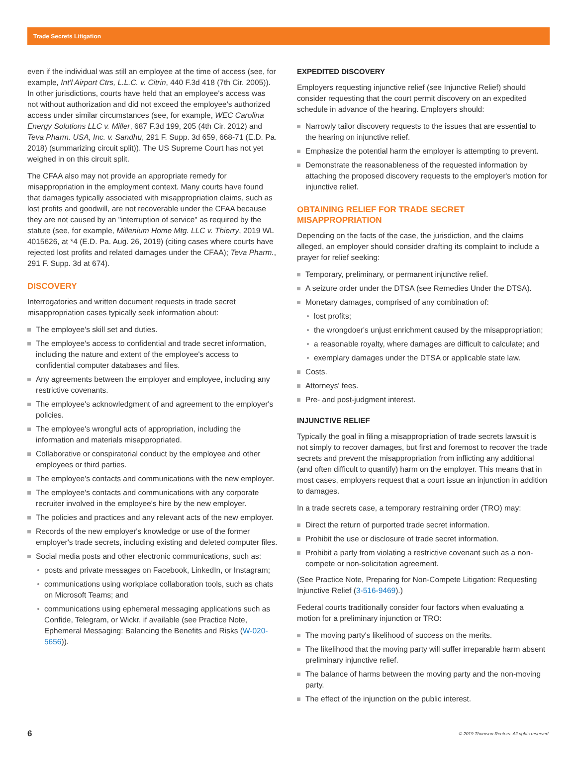Trade Secrets Litigation
even if the individual was still an employee at the time of access (see, for example, Int'l Airport Ctrs, L.L.C. v. Citrin, 440 F.3d 418 (7th Cir. 2005)). In other jurisdictions, courts have held that an employee's access was not without authorization and did not exceed the employee's authorized access under similar circumstances (see, for example, WEC Carolina Energy Solutions LLC v. Miller, 687 F.3d 199, 205 (4th Cir. 2012) and Teva Pharm. USA, Inc. v. Sandhu, 291 F. Supp. 3d 659, 668-71 (E.D. Pa. 2018) (summarizing circuit split)). The US Supreme Court has not yet weighed in on this circuit split.
The CFAA also may not provide an appropriate remedy for misappropriation in the employment context. Many courts have found that damages typically associated with misappropriation claims, such as lost profits and goodwill, are not recoverable under the CFAA because they are not caused by an "interruption of service" as required by the statute (see, for example, Millenium Home Mtg. LLC v. Thierry, 2019 WL 4015626, at *4 (E.D. Pa. Aug. 26, 2019) (citing cases where courts have rejected lost profits and related damages under the CFAA); Teva Pharm., 291 F. Supp. 3d at 674).
DISCOVERY
Interrogatories and written document requests in trade secret misappropriation cases typically seek information about:
The employee's skill set and duties.
The employee's access to confidential and trade secret information, including the nature and extent of the employee's access to confidential computer databases and files.
Any agreements between the employer and employee, including any restrictive covenants.
The employee's acknowledgment of and agreement to the employer's policies.
The employee's wrongful acts of appropriation, including the information and materials misappropriated.
Collaborative or conspiratorial conduct by the employee and other employees or third parties.
The employee's contacts and communications with the new employer.
The employee's contacts and communications with any corporate recruiter involved in the employee's hire by the new employer.
The policies and practices and any relevant acts of the new employer.
Records of the new employer's knowledge or use of the former employer's trade secrets, including existing and deleted computer files.
Social media posts and other electronic communications, such as:
posts and private messages on Facebook, LinkedIn, or Instagram;
communications using workplace collaboration tools, such as chats on Microsoft Teams; and
communications using ephemeral messaging applications such as Confide, Telegram, or Wickr, if available (see Practice Note, Ephemeral Messaging: Balancing the Benefits and Risks (W-020-5656)).
EXPEDITED DISCOVERY
Employers requesting injunctive relief (see Injunctive Relief) should consider requesting that the court permit discovery on an expedited schedule in advance of the hearing. Employers should:
Narrowly tailor discovery requests to the issues that are essential to the hearing on injunctive relief.
Emphasize the potential harm the employer is attempting to prevent.
Demonstrate the reasonableness of the requested information by attaching the proposed discovery requests to the employer's motion for injunctive relief.
OBTAINING RELIEF FOR TRADE SECRET MISAPPROPRIATION
Depending on the facts of the case, the jurisdiction, and the claims alleged, an employer should consider drafting its complaint to include a prayer for relief seeking:
Temporary, preliminary, or permanent injunctive relief.
A seizure order under the DTSA (see Remedies Under the DTSA).
Monetary damages, comprised of any combination of:
lost profits;
the wrongdoer's unjust enrichment caused by the misappropriation;
a reasonable royalty, where damages are difficult to calculate; and
exemplary damages under the DTSA or applicable state law.
Costs.
Attorneys' fees.
Pre- and post-judgment interest.
INJUNCTIVE RELIEF
Typically the goal in filing a misappropriation of trade secrets lawsuit is not simply to recover damages, but first and foremost to recover the trade secrets and prevent the misappropriation from inflicting any additional (and often difficult to quantify) harm on the employer. This means that in most cases, employers request that a court issue an injunction in addition to damages.
In a trade secrets case, a temporary restraining order (TRO) may:
Direct the return of purported trade secret information.
Prohibit the use or disclosure of trade secret information.
Prohibit a party from violating a restrictive covenant such as a non-compete or non-solicitation agreement.
(See Practice Note, Preparing for Non-Compete Litigation: Requesting Injunctive Relief (3-516-9469).)
Federal courts traditionally consider four factors when evaluating a motion for a preliminary injunction or TRO:
The moving party's likelihood of success on the merits.
The likelihood that the moving party will suffer irreparable harm absent preliminary injunctive relief.
The balance of harms between the moving party and the non-moving party.
The effect of the injunction on the public interest.
6 © 2019 Thomson Reuters. All rights reserved.